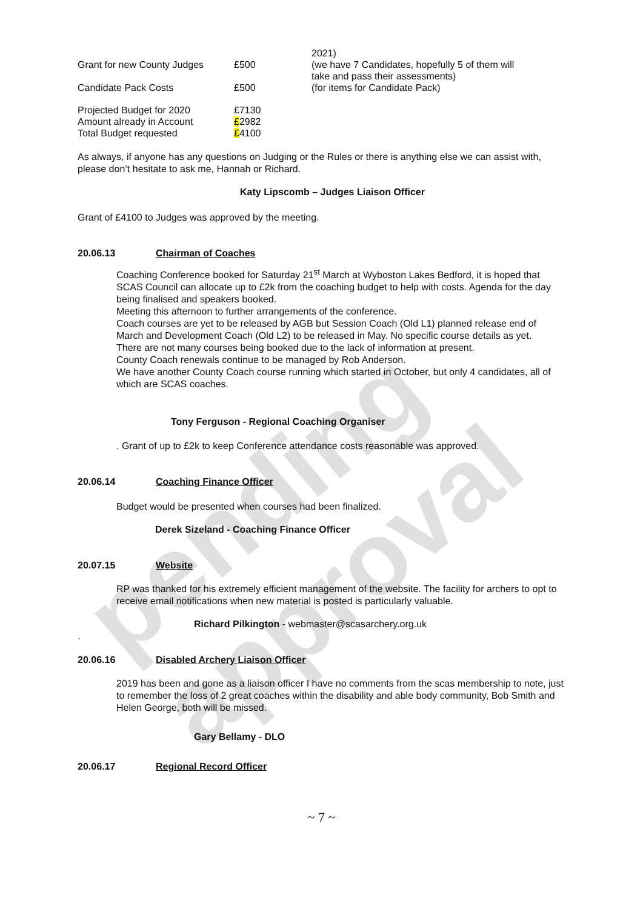pending approval
| | | 2021) |
| Grant for new County Judges | £500 | (we have 7 Candidates, hopefully 5 of them will take and pass their assessments) |
| Candidate Pack Costs | £500 | (for items for Candidate Pack) |
| Projected Budget for 2020 Amount already in Account Total Budget requested | £7130 £ 2982 £ 4100 | |
As always, if anyone has any questions on Judging or the Rules or there is anything else we can assist with, please don’t hesitate to ask me, Hannah or Richard.
Katy Lipscomb – Judges Liaison Officer
Grant of £4100 to Judges was approved by the meeting.
20.06.13 Chairman of Coaches
Coaching Conference booked for Saturday 21<sup>st</sup> March at Wyboston Lakes Bedford, it is hoped that SCAS Council can allocate up to £2k from the coaching budget to help with costs. Agenda for the day being finalised and speakers booked.
Meeting this afternoon to further arrangements of the conference.
Coach courses are yet to be released by AGB but Session Coach (Old L1) planned release end of March and Development Coach (Old L2) to be released in May. No specific course details as yet.
There are not many courses being booked due to the lack of information at present.
County Coach renewals continue to be managed by Rob Anderson.
We have another County Coach course running which started in October, but only 4 candidates, all of which are SCAS coaches.
Tony Ferguson - Regional Coaching Organiser
. Grant of up to £2k to keep Conference attendance costs reasonable was approved.
20.06.14 Coaching Finance Officer
Budget would be presented when courses had been finalized.
Derek Sizeland - Coaching Finance Officer
20.07.15 Website
RP was thanked for his extremely efficient management of the website. The facility for archers to opt to receive email notifications when new material is posted is particularly valuable.
Richard Pilkington - webmaster@scasarchery.org.uk
.
20.06.16 Disabled Archery Liaison Officer
2019 has been and gone as a liaison officer I have no comments from the scas membership to note, just to remember the loss of 2 great coaches within the disability and able body community, Bob Smith and Helen George, both will be missed.
Gary Bellamy - DLO
20.06.17 Regional Record Officer
~ 7 ~